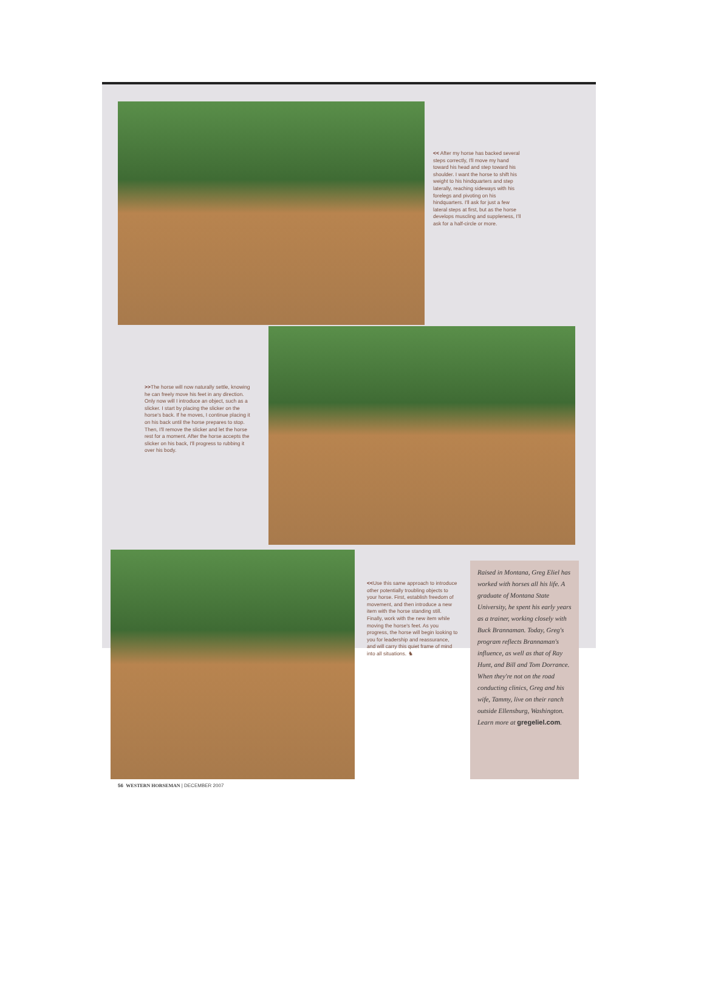<< After my horse has backed several steps correctly, I'll move my hand toward his head and step toward his shoulder. I want the horse to shift his weight to his hindquarters and step laterally, reaching sideways with his forelegs and pivoting on his hindquarters. I'll ask for just a few lateral steps at first, but as the horse develops muscling and suppleness, I'll ask for a half-circle or more.
>>The horse will now naturally settle, knowing he can freely move his feet in any direction. Only now will I introduce an object, such as a slicker. I start by placing the slicker on the horse's back. If he moves, I continue placing it on his back until the horse prepares to stop. Then, I'll remove the slicker and let the horse rest for a moment. After the horse accepts the slicker on his back, I'll progress to rubbing it over his body.
<<Use this same approach to introduce other potentially troubling objects to your horse. First, establish freedom of movement, and then introduce a new item with the horse standing still. Finally, work with the new item while moving the horse's feet. As you progress, the horse will begin looking to you for leadership and reassurance, and will carry this quiet frame of mind into all situations. ♞
Raised in Montana, Greg Eliel has worked with horses all his life. A graduate of Montana State University, he spent his early years as a trainer, working closely with Buck Brannaman. Today, Greg's program reflects Brannaman's influence, as well as that of Ray Hunt, and Bill and Tom Dorrance. When they're not on the road conducting clinics, Greg and his wife, Tammy, live on their ranch outside Ellensburg, Washington. Learn more at gregeliel.com.
56 WESTERN HORSEMAN | DECEMBER 2007